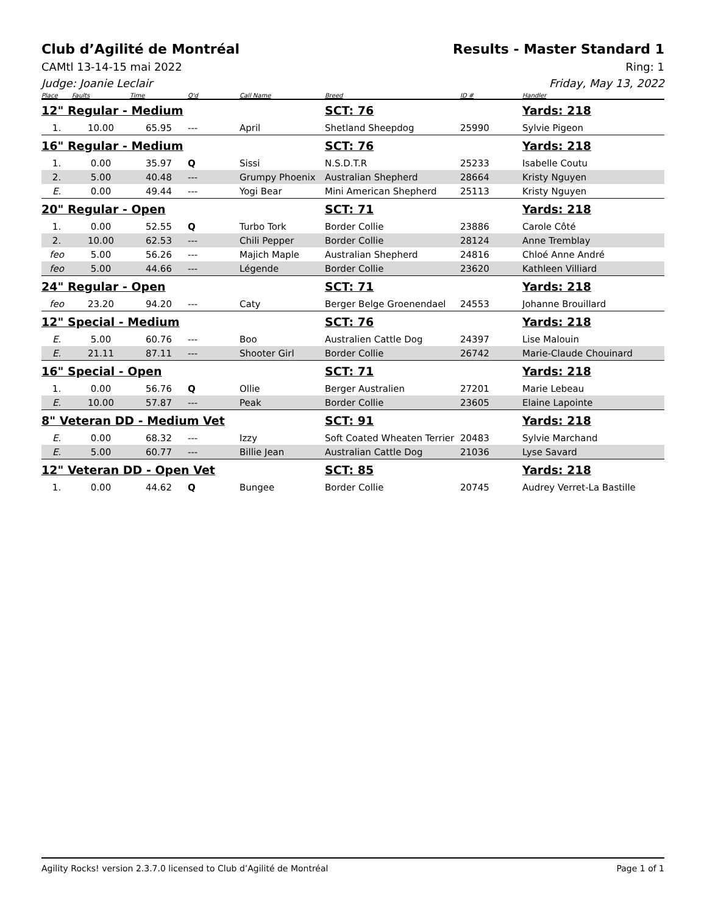Club d’Agilité de Montréal Results - Master Standard 1
CAMtl 13-14-15 mai 2022 Ring: 1
Judge: Joanie Leclair Friday, May 13, 2022
| Place | Faults | Time | Q'd | Call Name | Breed | ID # | Handler |
| --- | --- | --- | --- | --- | --- | --- | --- |
| 12" Regular - Medium | | | | | SCT: 76 | | Yards: 218 |
| 1. | 10.00 | 65.95 | --- | April | Shetland Sheepdog | 25990 | Sylvie Pigeon |
| 16" Regular - Medium | | | | | SCT: 76 | | Yards: 218 |
| 1. | 0.00 | 35.97 | Q | Sissi | N.S.D.T.R | 25233 | Isabelle Coutu |
| 2. | 5.00 | 40.48 | --- | Grumpy Phoenix | Australian Shepherd | 28664 | Kristy Nguyen |
| E. | 0.00 | 49.44 | --- | Yogi Bear | Mini American Shepherd | 25113 | Kristy Nguyen |
| 20" Regular - Open | | | | | SCT: 71 | | Yards: 218 |
| 1. | 0.00 | 52.55 | Q | Turbo Tork | Border Collie | 23886 | Carole Côté |
| 2. | 10.00 | 62.53 | --- | Chili Pepper | Border Collie | 28124 | Anne Tremblay |
| feo | 5.00 | 56.26 | --- | Majich Maple | Australian Shepherd | 24816 | Chloé Anne André |
| feo | 5.00 | 44.66 | --- | Légende | Border Collie | 23620 | Kathleen Villiard |
| 24" Regular - Open | | | | | SCT: 71 | | Yards: 218 |
| feo | 23.20 | 94.20 | --- | Caty | Berger Belge Groenendael | 24553 | Johanne Brouillard |
| 12" Special - Medium | | | | | SCT: 76 | | Yards: 218 |
| E. | 5.00 | 60.76 | --- | Boo | Australien Cattle Dog | 24397 | Lise Malouin |
| E. | 21.11 | 87.11 | --- | Shooter Girl | Border Collie | 26742 | Marie-Claude Chouinard |
| 16" Special - Open | | | | | SCT: 71 | | Yards: 218 |
| 1. | 0.00 | 56.76 | Q | Ollie | Berger Australien | 27201 | Marie Lebeau |
| E. | 10.00 | 57.87 | --- | Peak | Border Collie | 23605 | Elaine Lapointe |
| 8" Veteran DD - Medium Vet | | | | | SCT: 91 | | Yards: 218 |
| E. | 0.00 | 68.32 | --- | Izzy | Soft Coated Wheaten Terrier | 20483 | Sylvie Marchand |
| E. | 5.00 | 60.77 | --- | Billie Jean | Australian Cattle Dog | 21036 | Lyse Savard |
| 12" Veteran DD - Open Vet | | | | | SCT: 85 | | Yards: 218 |
| 1. | 0.00 | 44.62 | Q | Bungee | Border Collie | 20745 | Audrey Verret-La Bastille |
Agility Rocks! version 2.3.7.0 licensed to Club d’Agilité de Montréal Page 1 of 1